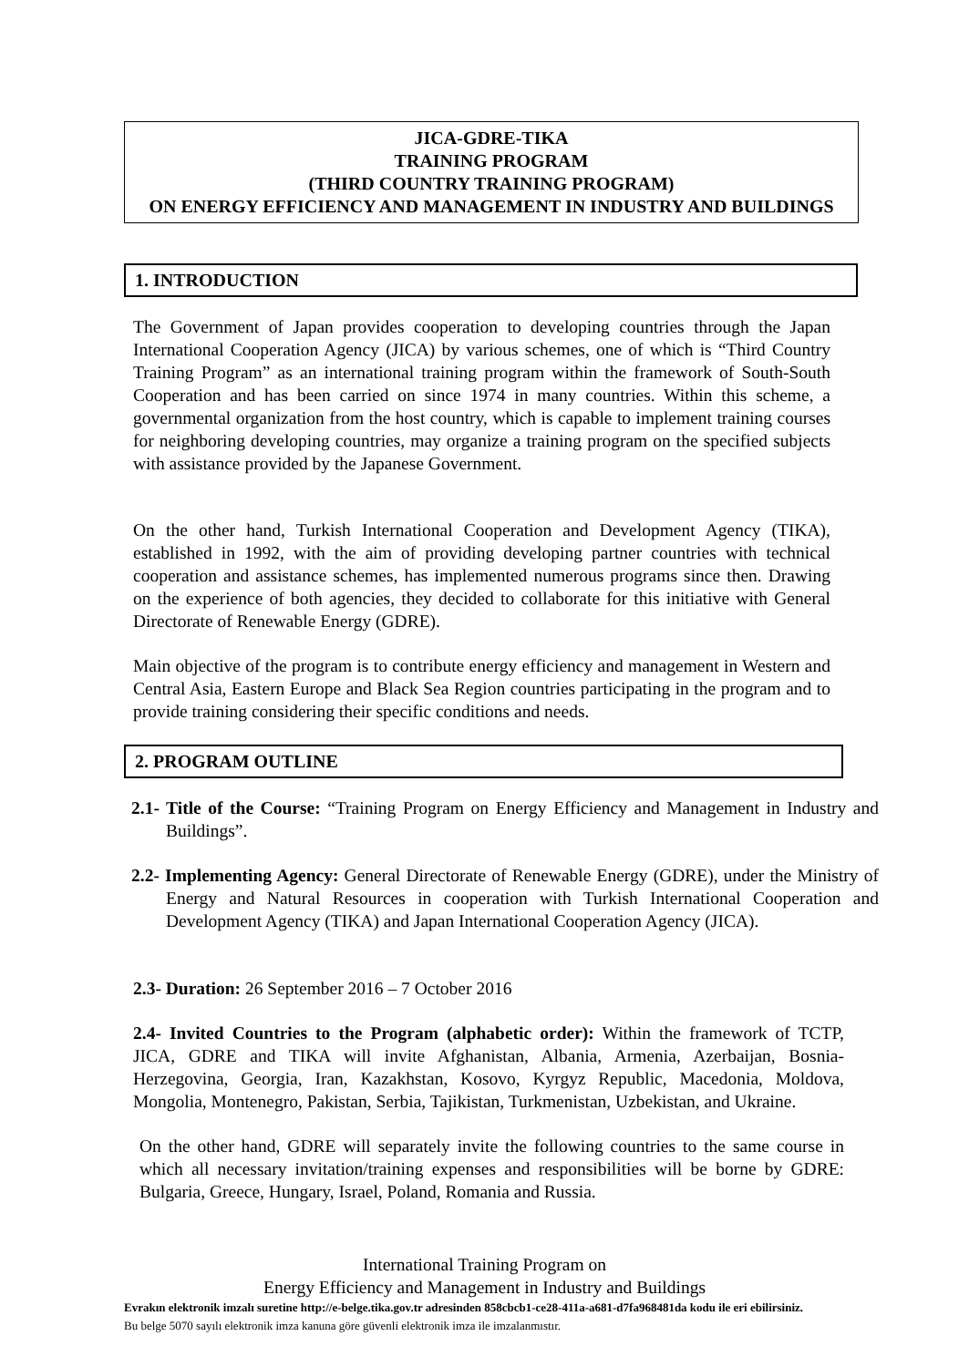JICA-GDRE-TIKA
TRAINING PROGRAM
(THIRD COUNTRY TRAINING PROGRAM)
ON ENERGY EFFICIENCY AND MANAGEMENT IN INDUSTRY AND BUILDINGS
1. INTRODUCTION
The Government of Japan provides cooperation to developing countries through the Japan International Cooperation Agency (JICA) by various schemes, one of which is “Third Country Training Program” as an international training program within the framework of South-South Cooperation and has been carried on since 1974 in many countries. Within this scheme, a governmental organization from the host country, which is capable to implement training courses for neighboring developing countries, may organize a training program on the specified subjects with assistance provided by the Japanese Government.
On the other hand, Turkish International Cooperation and Development Agency (TIKA), established in 1992, with the aim of providing developing partner countries with technical cooperation and assistance schemes, has implemented numerous programs since then. Drawing on the experience of both agencies, they decided to collaborate for this initiative with General Directorate of Renewable Energy (GDRE).
Main objective of the program is to contribute energy efficiency and management in Western and Central Asia, Eastern Europe and Black Sea Region countries participating in the program and to provide training considering their specific conditions and needs.
2. PROGRAM OUTLINE
2.1- Title of the Course: “Training Program on Energy Efficiency and Management in Industry and Buildings”.
2.2- Implementing Agency: General Directorate of Renewable Energy (GDRE), under the Ministry of Energy and Natural Resources in cooperation with Turkish International Cooperation and Development Agency (TIKA) and Japan International Cooperation Agency (JICA).
2.3- Duration: 26 September 2016 – 7 October 2016
2.4- Invited Countries to the Program (alphabetic order): Within the framework of TCTP, JICA, GDRE and TIKA will invite Afghanistan, Albania, Armenia, Azerbaijan, Bosnia-Herzegovina, Georgia, Iran, Kazakhstan, Kosovo, Kyrgyz Republic, Macedonia, Moldova, Mongolia, Montenegro, Pakistan, Serbia, Tajikistan, Turkmenistan, Uzbekistan, and Ukraine.
On the other hand, GDRE will separately invite the following countries to the same course in which all necessary invitation/training expenses and responsibilities will be borne by GDRE: Bulgaria, Greece, Hungary, Israel, Poland, Romania and Russia.
International Training Program on
Energy Efficiency and Management in Industry and Buildings
Evrakın elektronik imzalı suretine http://e-belge.tika.gov.tr adresinden 858cbcb1-ce28-411a-a681-d7fa968481da kodu ile eri ebilirsiniz.
Bu belge 5070 sayılı elektronik imza kanuna göre güvenli elektronik imza ile imzalanmıstır.